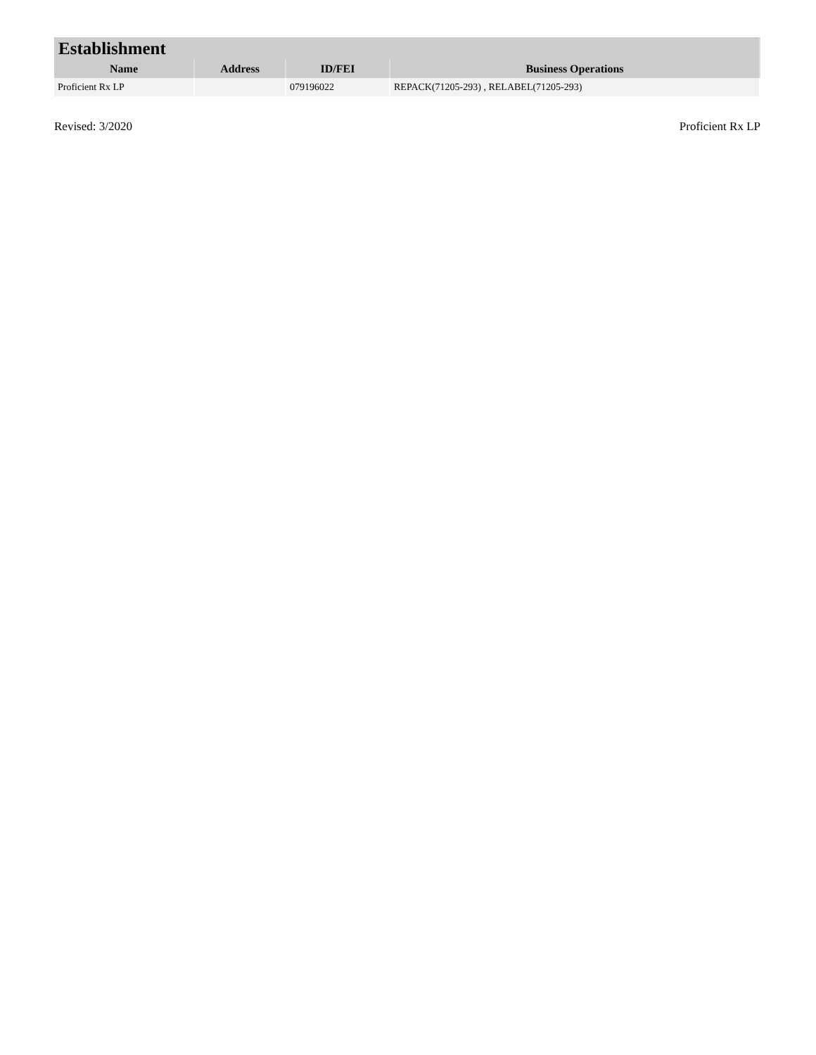| Establishment | | | |
| --- | --- | --- | --- |
| Name | Address | ID/FEI | Business Operations |
| Proficient Rx LP | | 079196022 | REPACK(71205-293) , RELABEL(71205-293) |
Revised: 3/2020 Proficient Rx LP